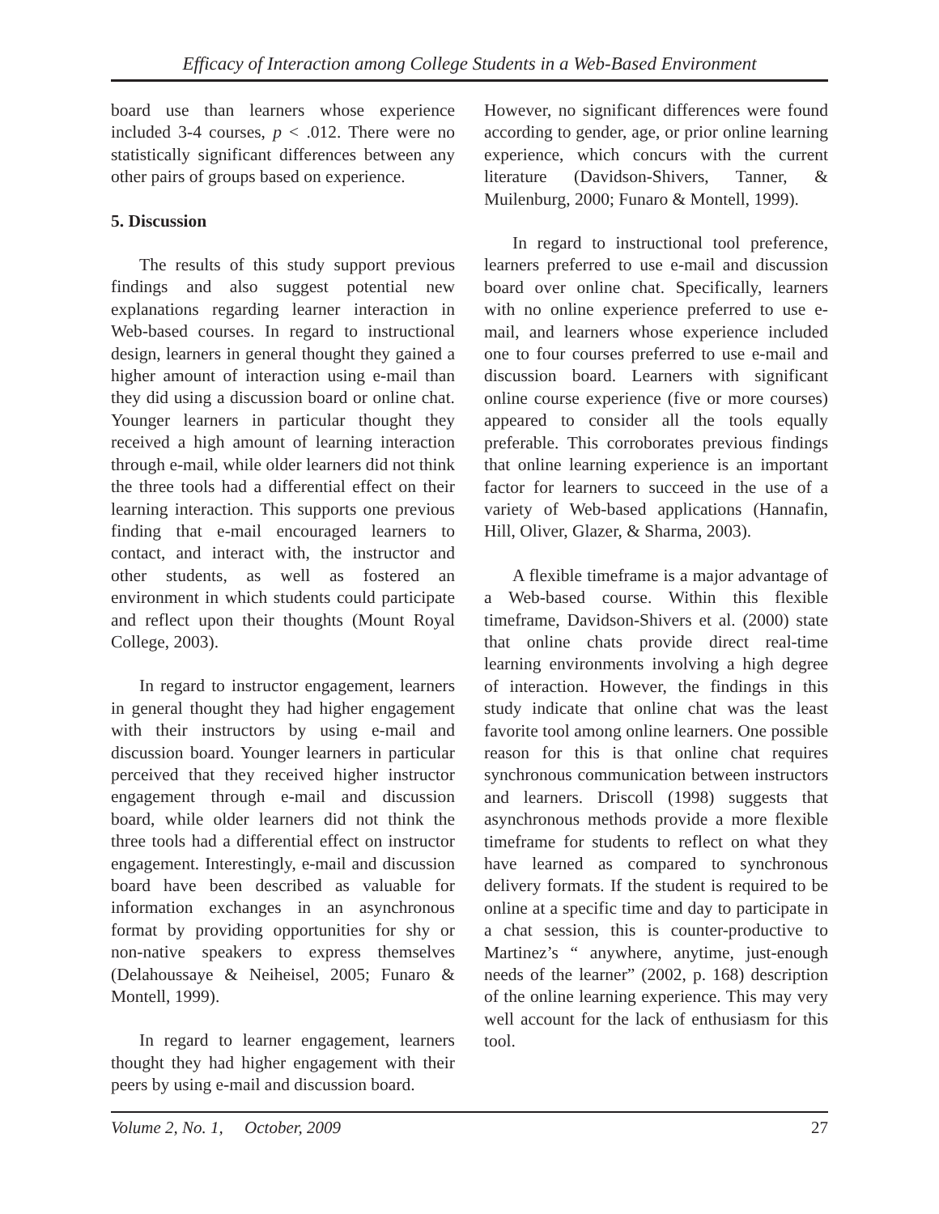Efficacy of Interaction among College Students in a Web-Based Environment
board use than learners whose experience included 3-4 courses, p < .012. There were no statistically significant differences between any other pairs of groups based on experience.
5. Discussion
The results of this study support previous findings and also suggest potential new explanations regarding learner interaction in Web-based courses. In regard to instructional design, learners in general thought they gained a higher amount of interaction using e-mail than they did using a discussion board or online chat. Younger learners in particular thought they received a high amount of learning interaction through e-mail, while older learners did not think the three tools had a differential effect on their learning interaction. This supports one previous finding that e-mail encouraged learners to contact, and interact with, the instructor and other students, as well as fostered an environment in which students could participate and reflect upon their thoughts (Mount Royal College, 2003).
In regard to instructor engagement, learners in general thought they had higher engagement with their instructors by using e-mail and discussion board. Younger learners in particular perceived that they received higher instructor engagement through e-mail and discussion board, while older learners did not think the three tools had a differential effect on instructor engagement. Interestingly, e-mail and discussion board have been described as valuable for information exchanges in an asynchronous format by providing opportunities for shy or non-native speakers to express themselves (Delahoussaye & Neiheisel, 2005; Funaro & Montell, 1999).
In regard to learner engagement, learners thought they had higher engagement with their peers by using e-mail and discussion board.
However, no significant differences were found according to gender, age, or prior online learning experience, which concurs with the current literature (Davidson-Shivers, Tanner, & Muilenburg, 2000; Funaro & Montell, 1999).
In regard to instructional tool preference, learners preferred to use e-mail and discussion board over online chat. Specifically, learners with no online experience preferred to use e-mail, and learners whose experience included one to four courses preferred to use e-mail and discussion board. Learners with significant online course experience (five or more courses) appeared to consider all the tools equally preferable. This corroborates previous findings that online learning experience is an important factor for learners to succeed in the use of a variety of Web-based applications (Hannafin, Hill, Oliver, Glazer, & Sharma, 2003).
A flexible timeframe is a major advantage of a Web-based course. Within this flexible timeframe, Davidson-Shivers et al. (2000) state that online chats provide direct real-time learning environments involving a high degree of interaction. However, the findings in this study indicate that online chat was the least favorite tool among online learners. One possible reason for this is that online chat requires synchronous communication between instructors and learners. Driscoll (1998) suggests that asynchronous methods provide a more flexible timeframe for students to reflect on what they have learned as compared to synchronous delivery formats. If the student is required to be online at a specific time and day to participate in a chat session, this is counter-productive to Martinez’s “ anywhere, anytime, just-enough needs of the learner” (2002, p. 168) description of the online learning experience. This may very well account for the lack of enthusiasm for this tool.
Volume 2, No. 1, October, 2009 27